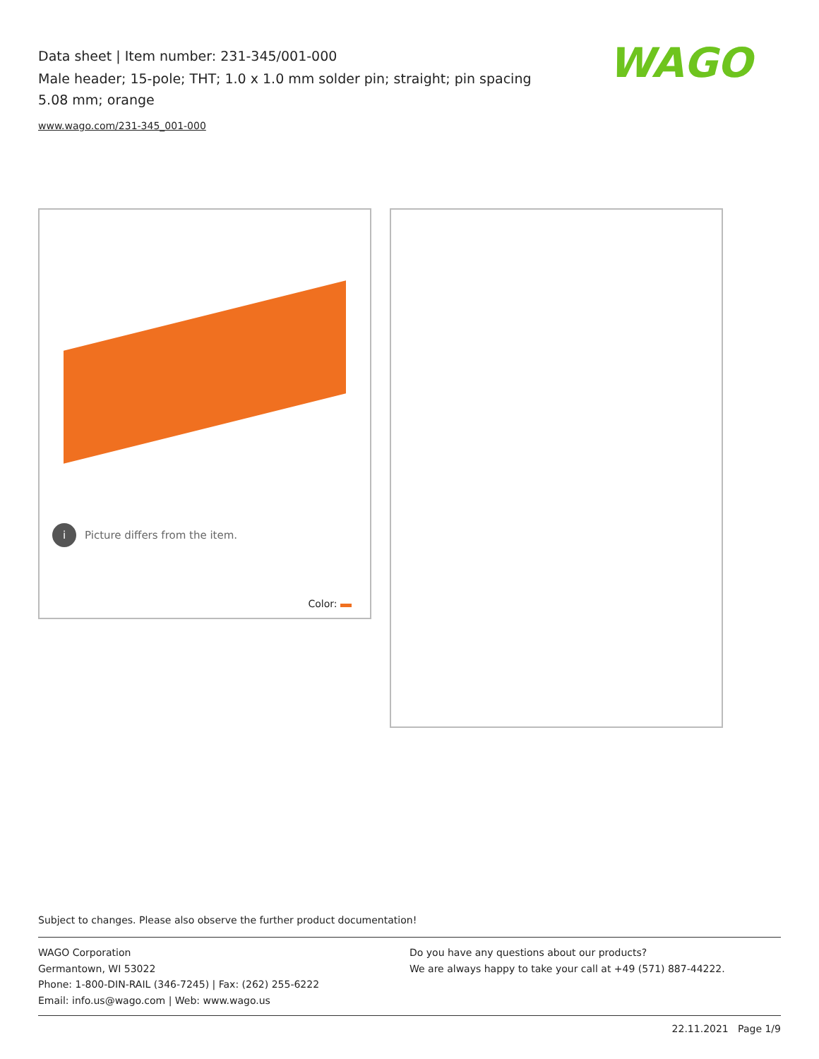Data sheet | Item number: 231-345/001-000
Male header; 15-pole; THT; 1.0 x 1.0 mm solder pin; straight; pin spacing 5.08 mm; orange
www.wago.com/231-345_001-000
WAGO
i Picture differs from the item.
Color:
Subject to changes. Please also observe the further product documentation!
WAGO Corporation
Germantown, WI 53022
Phone: 1-800-DIN-RAIL (346-7245) | Fax: (262) 255-6222
Email: info.us@wago.com | Web: www.wago.us
Do you have any questions about our products?
We are always happy to take your call at +49 (571) 887-44222.
22.11.2021 Page 1/9